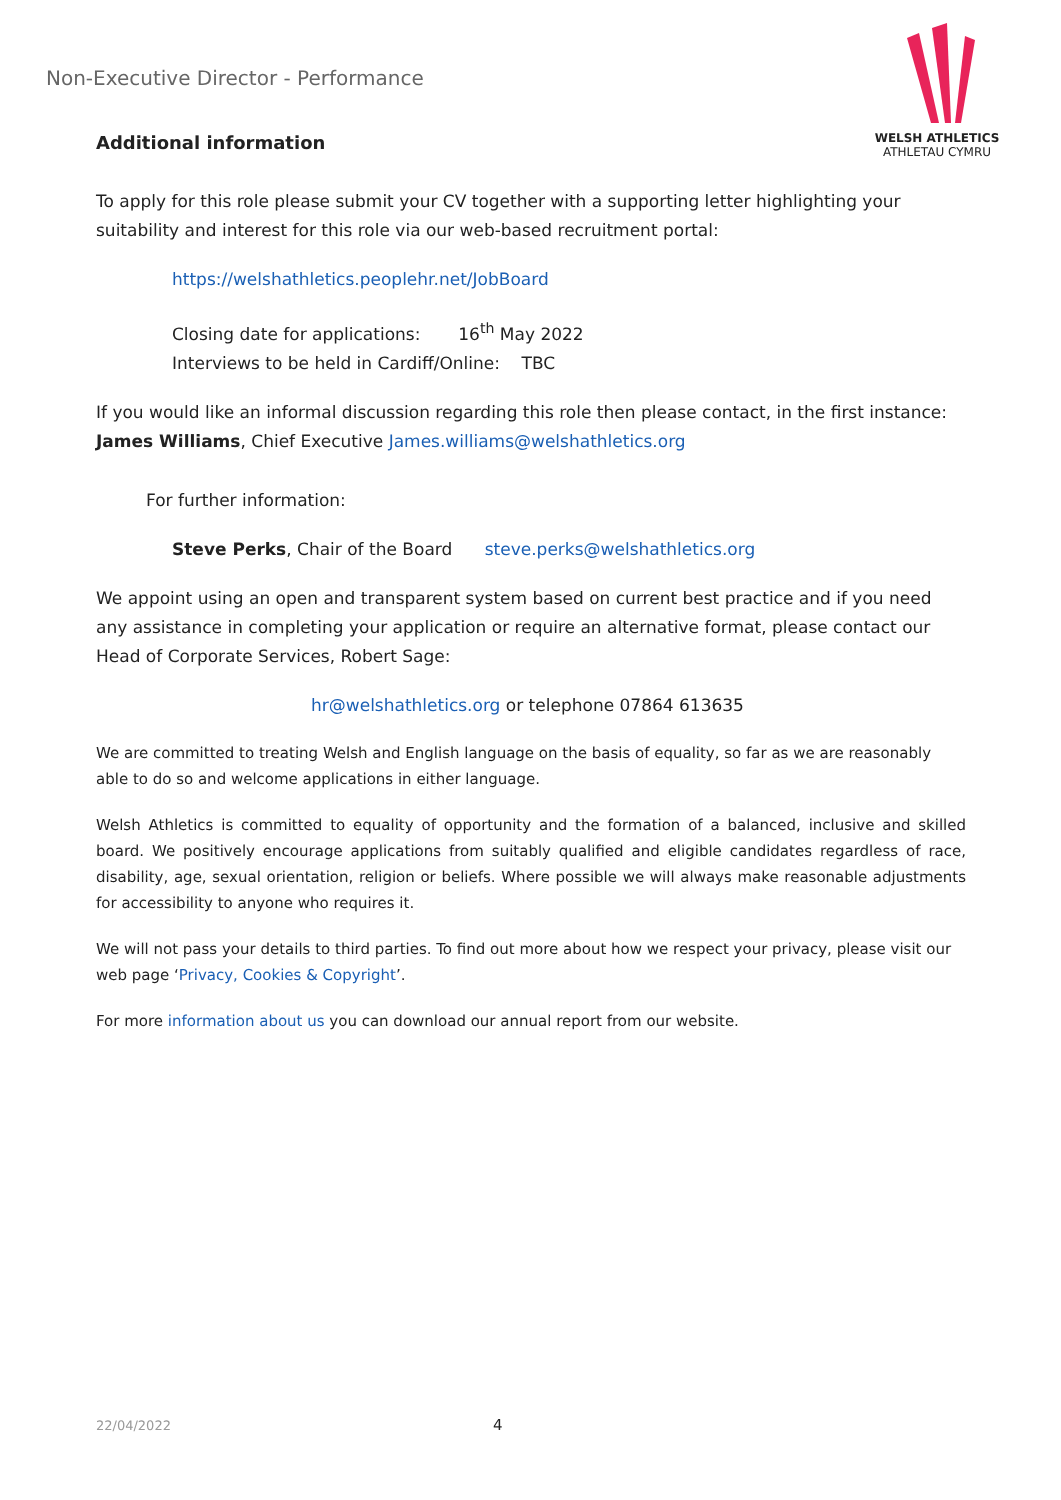Non-Executive Director - Performance
WELSH ATHLETICS
ATHLETAU CYMRU
Additional information
To apply for this role please submit your CV together with a supporting letter highlighting your suitability and interest for this role via our web-based recruitment portal:
https://welshathletics.peoplehr.net/JobBoard
Closing date for applications: 16<sup>th</sup> May 2022
Interviews to be held in Cardiff/Online: TBC
If you would like an informal discussion regarding this role then please contact, in the first instance: James Williams, Chief Executive James.williams@welshathletics.org
For further information:
Steve Perks, Chair of the Board steve.perks@welshathletics.org
We appoint using an open and transparent system based on current best practice and if you need any assistance in completing your application or require an alternative format, please contact our Head of Corporate Services, Robert Sage:
hr@welshathletics.org or telephone 07864 613635
We are committed to treating Welsh and English language on the basis of equality, so far as we are reasonably able to do so and welcome applications in either language.
Welsh Athletics is committed to equality of opportunity and the formation of a balanced, inclusive and skilled board. We positively encourage applications from suitably qualified and eligible candidates regardless of race, disability, age, sexual orientation, religion or beliefs. Where possible we will always make reasonable adjustments for accessibility to anyone who requires it.
We will not pass your details to third parties. To find out more about how we respect your privacy, please visit our web page ‘Privacy, Cookies & Copyright’.
For more information about us you can download our annual report from our website.
22/04/2022 4